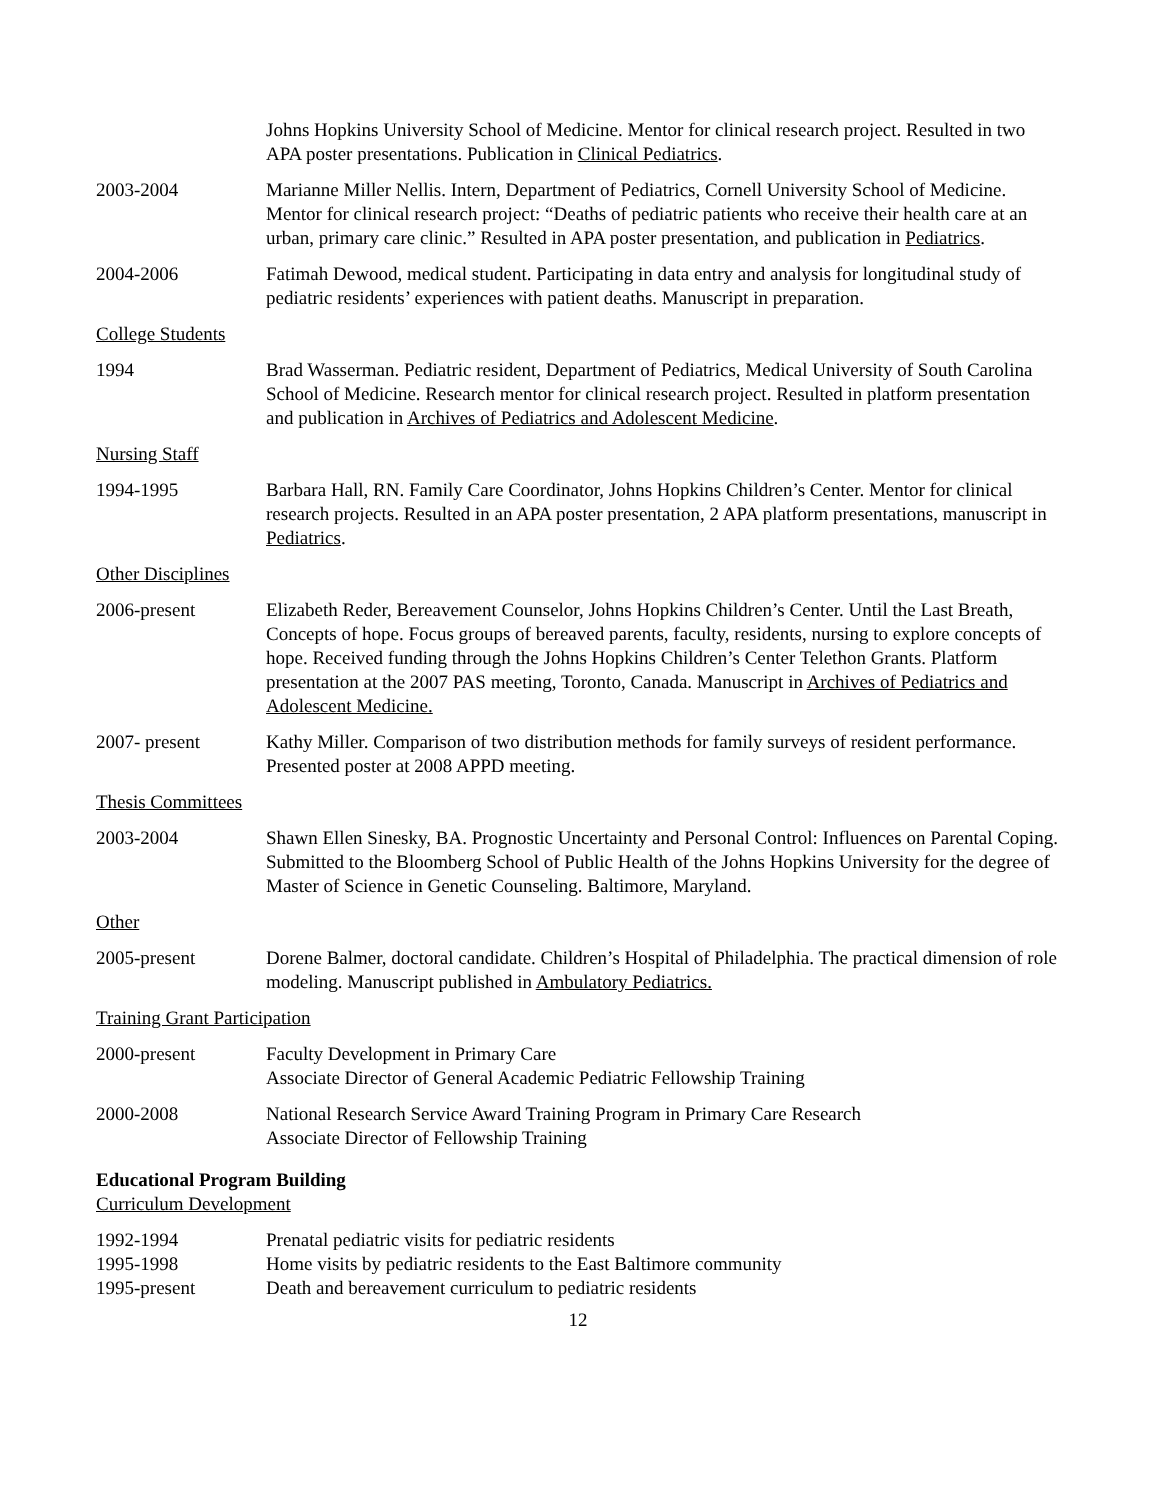Johns Hopkins University School of Medicine. Mentor for clinical research project. Resulted in two APA poster presentations. Publication in Clinical Pediatrics.
2003-2004 Marianne Miller Nellis. Intern, Department of Pediatrics, Cornell University School of Medicine. Mentor for clinical research project: “Deaths of pediatric patients who receive their health care at an urban, primary care clinic.” Resulted in APA poster presentation, and publication in Pediatrics.
2004-2006 Fatimah Dewood, medical student. Participating in data entry and analysis for longitudinal study of pediatric residents’ experiences with patient deaths. Manuscript in preparation.
College Students
1994 Brad Wasserman. Pediatric resident, Department of Pediatrics, Medical University of South Carolina School of Medicine. Research mentor for clinical research project. Resulted in platform presentation and publication in Archives of Pediatrics and Adolescent Medicine.
Nursing Staff
1994-1995 Barbara Hall, RN. Family Care Coordinator, Johns Hopkins Children’s Center. Mentor for clinical research projects. Resulted in an APA poster presentation, 2 APA platform presentations, manuscript in Pediatrics.
Other Disciplines
2006-present Elizabeth Reder, Bereavement Counselor, Johns Hopkins Children’s Center. Until the Last Breath, Concepts of hope. Focus groups of bereaved parents, faculty, residents, nursing to explore concepts of hope. Received funding through the Johns Hopkins Children’s Center Telethon Grants. Platform presentation at the 2007 PAS meeting, Toronto, Canada. Manuscript in Archives of Pediatrics and Adolescent Medicine.
2007- present Kathy Miller. Comparison of two distribution methods for family surveys of resident performance. Presented poster at 2008 APPD meeting.
Thesis Committees
2003-2004 Shawn Ellen Sinesky, BA. Prognostic Uncertainty and Personal Control: Influences on Parental Coping. Submitted to the Bloomberg School of Public Health of the Johns Hopkins University for the degree of Master of Science in Genetic Counseling. Baltimore, Maryland.
Other
2005-present Dorene Balmer, doctoral candidate. Children’s Hospital of Philadelphia. The practical dimension of role modeling. Manuscript published in Ambulatory Pediatrics.
Training Grant Participation
2000-present Faculty Development in Primary Care
Associate Director of General Academic Pediatric Fellowship Training
2000-2008 National Research Service Award Training Program in Primary Care Research
Associate Director of Fellowship Training
Educational Program Building
Curriculum Development
1992-1994 Prenatal pediatric visits for pediatric residents
1995-1998 Home visits by pediatric residents to the East Baltimore community
1995-present Death and bereavement curriculum to pediatric residents
12